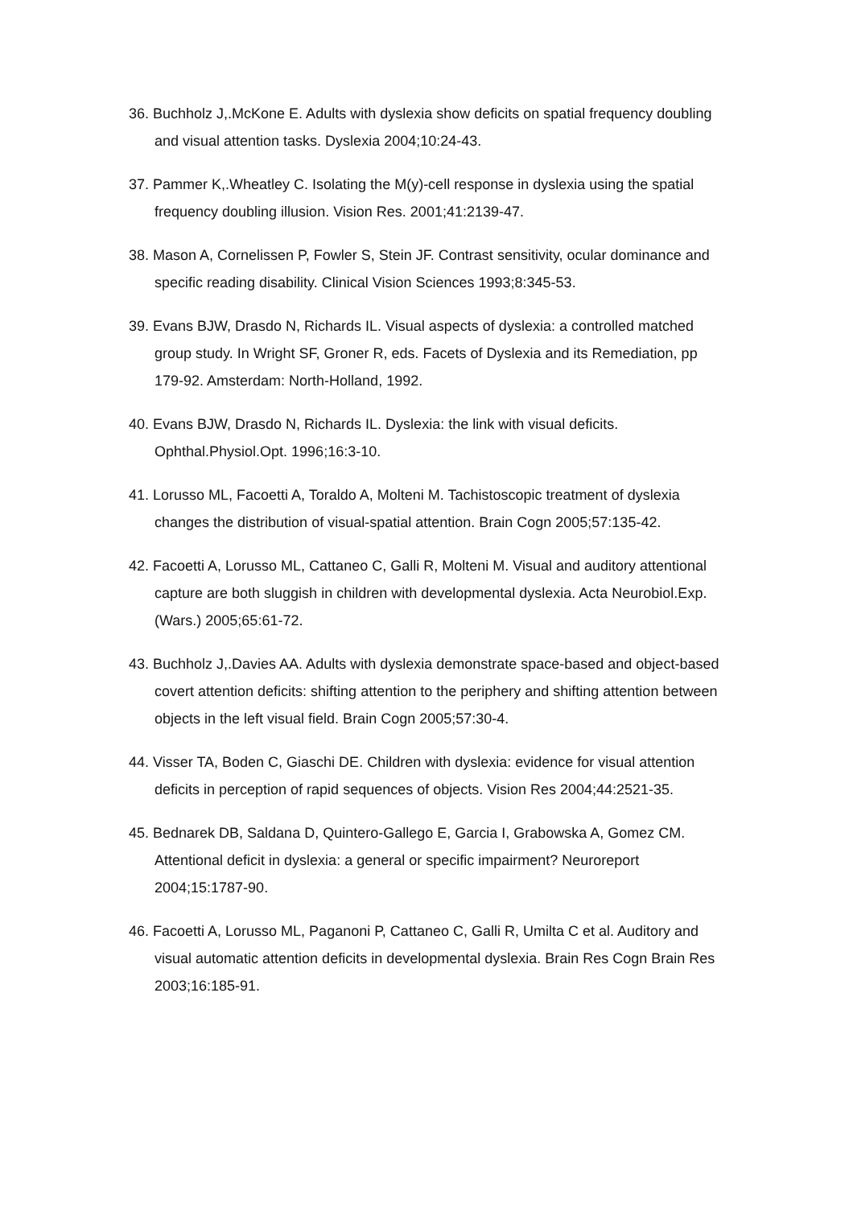36. Buchholz J,.McKone E. Adults with dyslexia show deficits on spatial frequency doubling and visual attention tasks. Dyslexia 2004;10:24-43.
37. Pammer K,.Wheatley C. Isolating the M(y)-cell response in dyslexia using the spatial frequency doubling illusion. Vision Res. 2001;41:2139-47.
38. Mason A, Cornelissen P, Fowler S, Stein JF. Contrast sensitivity, ocular dominance and specific reading disability. Clinical Vision Sciences 1993;8:345-53.
39. Evans BJW, Drasdo N, Richards IL. Visual aspects of dyslexia: a controlled matched group study. In Wright SF, Groner R, eds. Facets of Dyslexia and its Remediation, pp 179-92. Amsterdam: North-Holland, 1992.
40. Evans BJW, Drasdo N, Richards IL. Dyslexia: the link with visual deficits. Ophthal.Physiol.Opt. 1996;16:3-10.
41. Lorusso ML, Facoetti A, Toraldo A, Molteni M. Tachistoscopic treatment of dyslexia changes the distribution of visual-spatial attention. Brain Cogn 2005;57:135-42.
42. Facoetti A, Lorusso ML, Cattaneo C, Galli R, Molteni M. Visual and auditory attentional capture are both sluggish in children with developmental dyslexia. Acta Neurobiol.Exp.(Wars.) 2005;65:61-72.
43. Buchholz J,.Davies AA. Adults with dyslexia demonstrate space-based and object-based covert attention deficits: shifting attention to the periphery and shifting attention between objects in the left visual field. Brain Cogn 2005;57:30-4.
44. Visser TA, Boden C, Giaschi DE. Children with dyslexia: evidence for visual attention deficits in perception of rapid sequences of objects. Vision Res 2004;44:2521-35.
45. Bednarek DB, Saldana D, Quintero-Gallego E, Garcia I, Grabowska A, Gomez CM. Attentional deficit in dyslexia: a general or specific impairment? Neuroreport 2004;15:1787-90.
46. Facoetti A, Lorusso ML, Paganoni P, Cattaneo C, Galli R, Umilta C et al. Auditory and visual automatic attention deficits in developmental dyslexia. Brain Res Cogn Brain Res 2003;16:185-91.